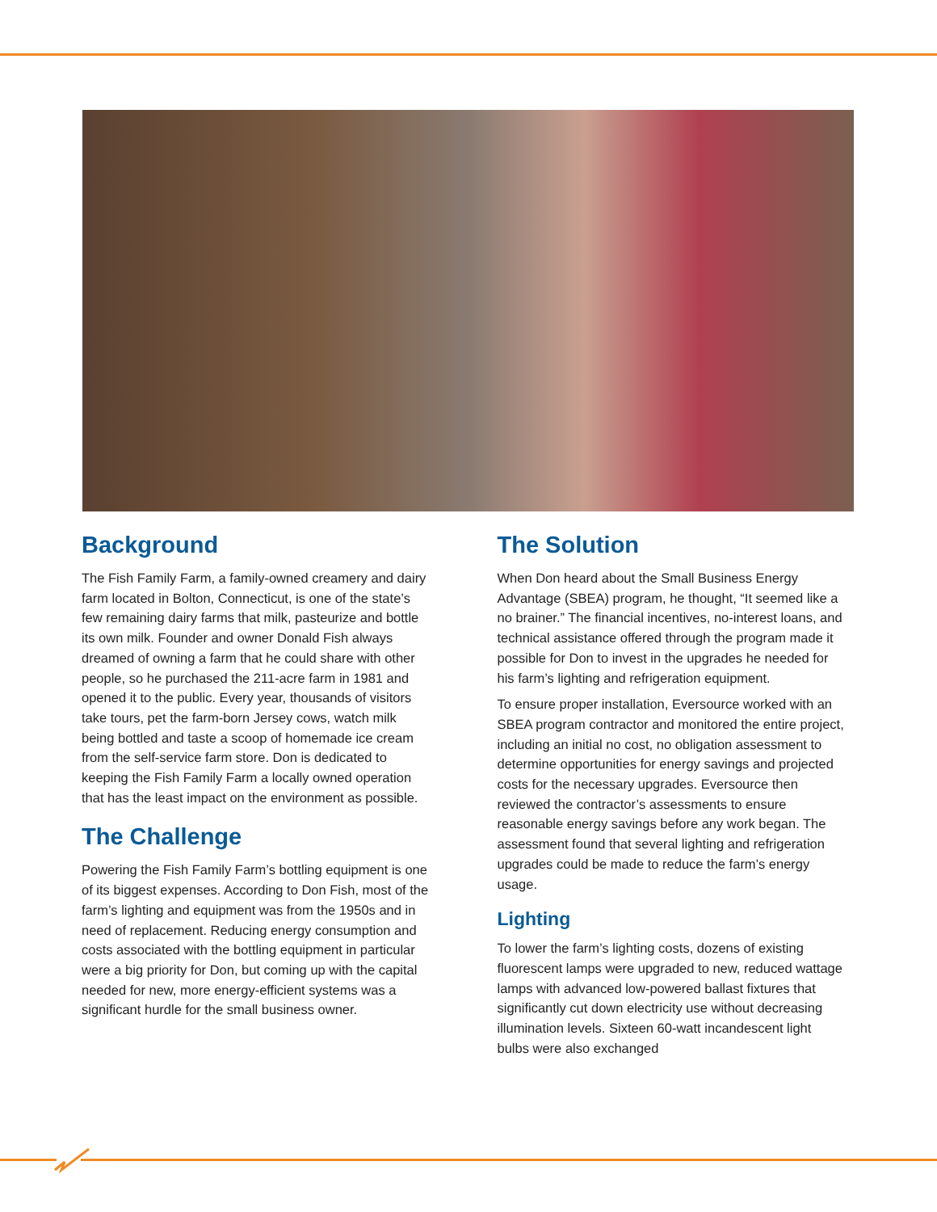Background
The Fish Family Farm, a family-owned creamery and dairy farm located in Bolton, Connecticut, is one of the state’s few remaining dairy farms that milk, pasteurize and bottle its own milk. Founder and owner Donald Fish always dreamed of owning a farm that he could share with other people, so he purchased the 211-acre farm in 1981 and opened it to the public. Every year, thousands of visitors take tours, pet the farm-born Jersey cows, watch milk being bottled and taste a scoop of homemade ice cream from the self-service farm store. Don is dedicated to keeping the Fish Family Farm a locally owned operation that has the least impact on the environment as possible.
The Challenge
Powering the Fish Family Farm’s bottling equipment is one of its biggest expenses. According to Don Fish, most of the farm’s lighting and equipment was from the 1950s and in need of replacement. Reducing energy consumption and costs associated with the bottling equipment in particular were a big priority for Don, but coming up with the capital needed for new, more energy-efficient systems was a significant hurdle for the small business owner.
The Solution
When Don heard about the Small Business Energy Advantage (SBEA) program, he thought, “It seemed like a no brainer.” The financial incentives, no-interest loans, and technical assistance offered through the program made it possible for Don to invest in the upgrades he needed for his farm’s lighting and refrigeration equipment.
To ensure proper installation, Eversource worked with an SBEA program contractor and monitored the entire project, including an initial no cost, no obligation assessment to determine opportunities for energy savings and projected costs for the necessary upgrades. Eversource then reviewed the contractor’s assessments to ensure reasonable energy savings before any work began. The assessment found that several lighting and refrigeration upgrades could be made to reduce the farm’s energy usage.
Lighting
To lower the farm’s lighting costs, dozens of existing fluorescent lamps were upgraded to new, reduced wattage lamps with advanced low-powered ballast fixtures that significantly cut down electricity use without decreasing illumination levels. Sixteen 60-watt incandescent light bulbs were also exchanged